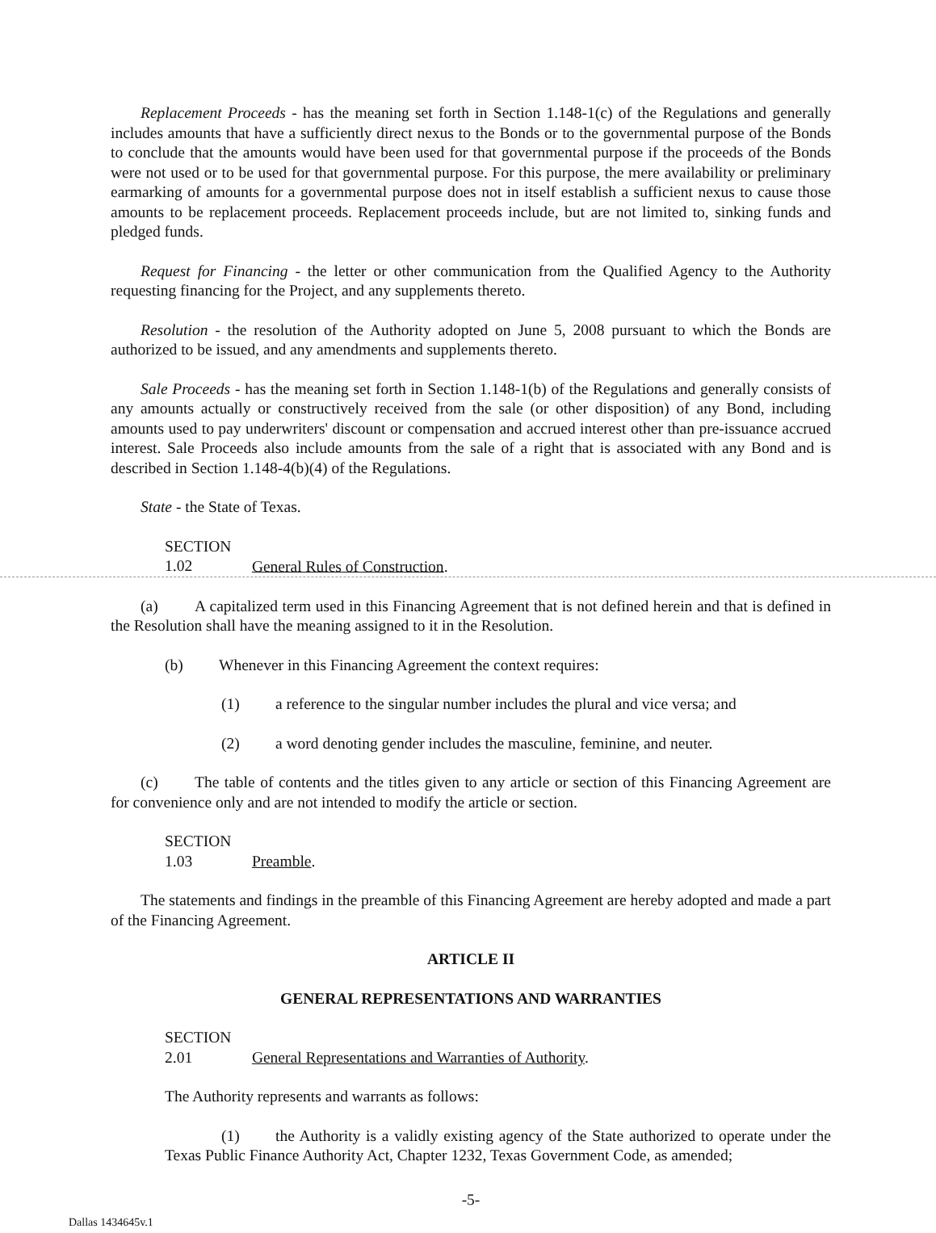Replacement Proceeds - has the meaning set forth in Section 1.148-1(c) of the Regulations and generally includes amounts that have a sufficiently direct nexus to the Bonds or to the governmental purpose of the Bonds to conclude that the amounts would have been used for that governmental purpose if the proceeds of the Bonds were not used or to be used for that governmental purpose. For this purpose, the mere availability or preliminary earmarking of amounts for a governmental purpose does not in itself establish a sufficient nexus to cause those amounts to be replacement proceeds. Replacement proceeds include, but are not limited to, sinking funds and pledged funds.
Request for Financing - the letter or other communication from the Qualified Agency to the Authority requesting financing for the Project, and any supplements thereto.
Resolution - the resolution of the Authority adopted on June 5, 2008 pursuant to which the Bonds are authorized to be issued, and any amendments and supplements thereto.
Sale Proceeds - has the meaning set forth in Section 1.148-1(b) of the Regulations and generally consists of any amounts actually or constructively received from the sale (or other disposition) of any Bond, including amounts used to pay underwriters' discount or compensation and accrued interest other than pre-issuance accrued interest. Sale Proceeds also include amounts from the sale of a right that is associated with any Bond and is described in Section 1.148-4(b)(4) of the Regulations.
State - the State of Texas.
SECTION 1.02 General Rules of Construction.
(a) A capitalized term used in this Financing Agreement that is not defined herein and that is defined in the Resolution shall have the meaning assigned to it in the Resolution.
(b) Whenever in this Financing Agreement the context requires:
(1) a reference to the singular number includes the plural and vice versa; and
(2) a word denoting gender includes the masculine, feminine, and neuter.
(c) The table of contents and the titles given to any article or section of this Financing Agreement are for convenience only and are not intended to modify the article or section.
SECTION 1.03 Preamble.
The statements and findings in the preamble of this Financing Agreement are hereby adopted and made a part of the Financing Agreement.
ARTICLE II
GENERAL REPRESENTATIONS AND WARRANTIES
SECTION 2.01 General Representations and Warranties of Authority.
The Authority represents and warrants as follows:
(1) the Authority is a validly existing agency of the State authorized to operate under the Texas Public Finance Authority Act, Chapter 1232, Texas Government Code, as amended;
-5-
Dallas 1434645v.1